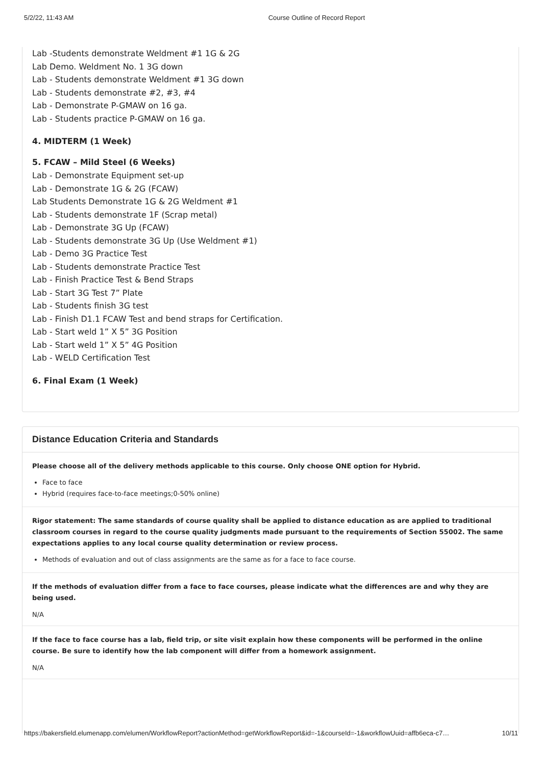5/2/22, 11:43 AM Course Outline of Record Report
Lab -Students demonstrate Weldment #1 1G & 2G
Lab Demo. Weldment No. 1 3G down
Lab - Students demonstrate Weldment #1 3G down
Lab - Students demonstrate #2, #3, #4
Lab - Demonstrate P-GMAW on 16 ga.
Lab - Students practice P-GMAW on 16 ga.
4. MIDTERM (1 Week)
5. FCAW – Mild Steel (6 Weeks)
Lab - Demonstrate Equipment set-up
Lab - Demonstrate 1G & 2G (FCAW)
Lab Students Demonstrate 1G & 2G Weldment #1
Lab - Students demonstrate 1F (Scrap metal)
Lab - Demonstrate 3G Up (FCAW)
Lab - Students demonstrate 3G Up (Use Weldment #1)
Lab - Demo 3G Practice Test
Lab - Students demonstrate Practice Test
Lab - Finish Practice Test & Bend Straps
Lab - Start 3G Test 7” Plate
Lab - Students finish 3G test
Lab - Finish D1.1 FCAW Test and bend straps for Certification.
Lab - Start weld 1” X 5” 3G Position
Lab - Start weld 1” X 5” 4G Position
Lab - WELD Certification Test
6. Final Exam (1 Week)
Distance Education Criteria and Standards
Please choose all of the delivery methods applicable to this course. Only choose ONE option for Hybrid.
Face to face
Hybrid (requires face-to-face meetings;0-50% online)
Rigor statement: The same standards of course quality shall be applied to distance education as are applied to traditional classroom courses in regard to the course quality judgments made pursuant to the requirements of Section 55002. The same expectations applies to any local course quality determination or review process.
Methods of evaluation and out of class assignments are the same as for a face to face course.
If the methods of evaluation differ from a face to face courses, please indicate what the differences are and why they are being used.
N/A
If the face to face course has a lab, field trip, or site visit explain how these components will be performed in the online course. Be sure to identify how the lab component will differ from a homework assignment.
N/A
https://bakersfield.elumenapp.com/elumen/WorkflowReport?actionMethod=getWorkflowReport&id=-1&courseId=-1&workflowUuid=affb6eca-c7… 10/11